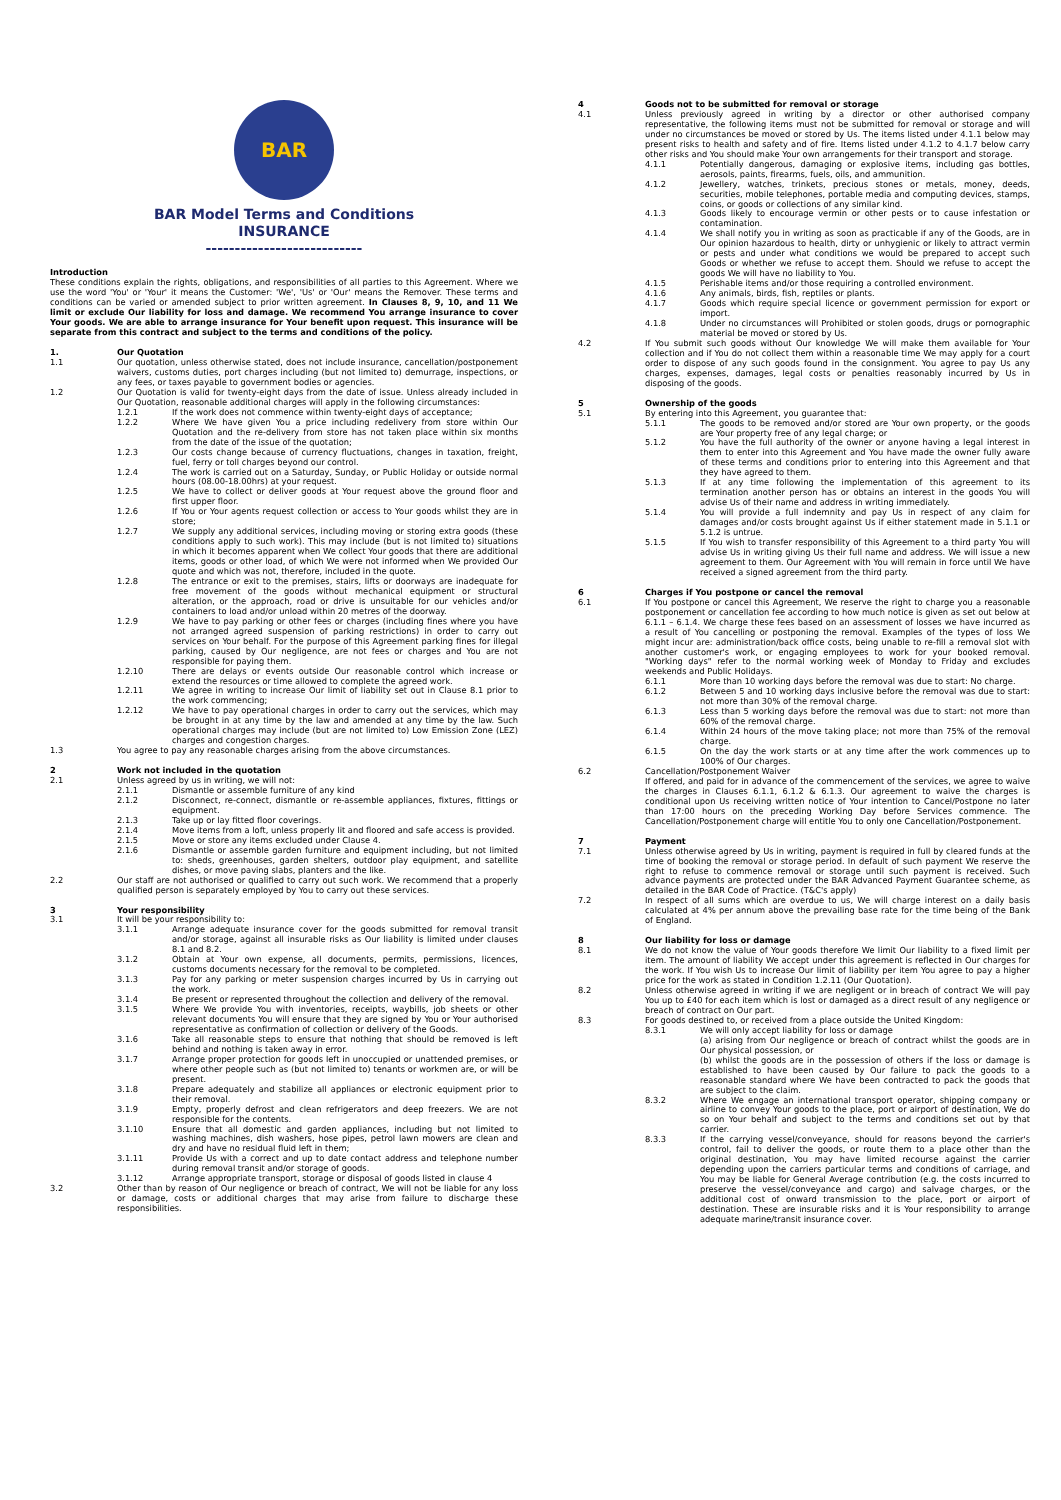BAR
BAR Model Terms and Conditions
INSURANCE
---------------------------
Introduction
These conditions explain the rights, obligations, and responsibilities of all parties to this Agreement. Where we use the word 'You' or 'Your' it means the Customer: 'We', 'Us' or 'Our' means the Remover. These terms and conditions can be varied or amended subject to prior written agreement. In Clauses 8, 9, 10, and 11 We limit or exclude Our liability for loss and damage. We recommend You arrange insurance to cover Your goods. We are able to arrange insurance for Your benefit upon request. This insurance will be separate from this contract and subject to the terms and conditions of the policy.
1. Our Quotation
1.1 Our quotation, unless otherwise stated, does not include insurance, cancellation/postponement waivers, customs duties, port charges including (but not limited to) demurrage, inspections, or any fees, or taxes payable to government bodies or agencies.
1.2 Our Quotation is valid for twenty-eight days from the date of issue. Unless already included in Our Quotation, reasonable additional charges will apply in the following circumstances:
1.2.1 If the work does not commence within twenty-eight days of acceptance;
1.2.2 Where We have given You a price including redelivery from store within Our Quotation and the re-delivery from store has not taken place within six months from the date of the issue of the quotation;
1.2.3 Our costs change because of currency fluctuations, changes in taxation, freight, fuel, ferry or toll charges beyond our control.
1.2.4 The work is carried out on a Saturday, Sunday, or Public Holiday or outside normal hours (08.00-18.00hrs) at your request.
1.2.5 We have to collect or deliver goods at Your request above the ground floor and first upper floor.
1.2.6 If You or Your agents request collection or access to Your goods whilst they are in store;
1.2.7 We supply any additional services, including moving or storing extra goods (these conditions apply to such work). This may include (but is not limited to) situations in which it becomes apparent when We collect Your goods that there are additional items, goods or other load, of which We were not informed when We provided Our quote and which was not, therefore, included in the quote.
1.2.8 The entrance or exit to the premises, stairs, lifts or doorways are inadequate for free movement of the goods without mechanical equipment or structural alteration, or the approach, road or drive is unsuitable for our vehicles and/or containers to load and/or unload within 20 metres of the doorway.
1.2.9 We have to pay parking or other fees or charges (including fines where you have not arranged agreed suspension of parking restrictions) in order to carry out services on Your behalf. For the purpose of this Agreement parking fines for illegal parking, caused by Our negligence, are not fees or charges and You are not responsible for paying them.
1.2.10 There are delays or events outside Our reasonable control which increase or extend the resources or time allowed to complete the agreed work.
1.2.11 We agree in writing to increase Our limit of liability set out in Clause 8.1 prior to the work commencing;
1.2.12 We have to pay operational charges in order to carry out the services, which may be brought in at any time by the law and amended at any time by the law. Such operational charges may include (but are not limited to) Low Emission Zone (LEZ) charges and congestion charges.
1.3 You agree to pay any reasonable charges arising from the above circumstances.
2 Work not included in the quotation
2.1 Unless agreed by us in writing, we will not:
2.1.1 Dismantle or assemble furniture of any kind
2.1.2 Disconnect, re-connect, dismantle or re-assemble appliances, fixtures, fittings or equipment.
2.1.3 Take up or lay fitted floor coverings.
2.1.4 Move items from a loft, unless properly lit and floored and safe access is provided.
2.1.5 Move or store any items excluded under Clause 4.
2.1.6 Dismantle or assemble garden furniture and equipment including, but not limited to: sheds, greenhouses, garden shelters, outdoor play equipment, and satellite dishes, or move paving slabs, planters and the like.
2.2 Our staff are not authorised or qualified to carry out such work. We recommend that a properly qualified person is separately employed by You to carry out these services.
3 Your responsibility
3.1 It will be your responsibility to:
3.1.1 Arrange adequate insurance cover for the goods submitted for removal transit and/or storage, against all insurable risks as Our liability is limited under clauses 8.1 and 8.2.
3.1.2 Obtain at Your own expense, all documents, permits, permissions, licences, customs documents necessary for the removal to be completed.
3.1.3 Pay for any parking or meter suspension charges incurred by Us in carrying out the work.
3.1.4 Be present or represented throughout the collection and delivery of the removal.
3.1.5 Where We provide You with inventories, receipts, waybills, job sheets or other relevant documents You will ensure that they are signed by You or Your authorised representative as confirmation of collection or delivery of the Goods.
3.1.6 Take all reasonable steps to ensure that nothing that should be removed is left behind and nothing is taken away in error.
3.1.7 Arrange proper protection for goods left in unoccupied or unattended premises, or where other people such as (but not limited to) tenants or workmen are, or will be present.
3.1.8 Prepare adequately and stabilize all appliances or electronic equipment prior to their removal.
3.1.9 Empty, properly defrost and clean refrigerators and deep freezers. We are not responsible for the contents.
3.1.10 Ensure that all domestic and garden appliances, including but not limited to washing machines, dish washers, hose pipes, petrol lawn mowers are clean and dry and have no residual fluid left in them;
3.1.11 Provide Us with a correct and up to date contact address and telephone number during removal transit and/or storage of goods.
3.1.12 Arrange appropriate transport, storage or disposal of goods listed in clause 4
3.2 Other than by reason of Our negligence or breach of contract, We will not be liable for any loss or damage, costs or additional charges that may arise from failure to discharge these responsibilities.
4 Goods not to be submitted for removal or storage
4.1 Unless previously agreed in writing by a director or other authorised company representative, the following items must not be submitted for removal or storage and will under no circumstances be moved or stored by Us. The items listed under 4.1.1 below may present risks to health and safety and of fire. Items listed under 4.1.2 to 4.1.7 below carry other risks and You should make Your own arrangements for their transport and storage.
4.1.1 Potentially dangerous, damaging or explosive items, including gas bottles, aerosols, paints, firearms, fuels, oils, and ammunition.
4.1.2 Jewellery, watches, trinkets, precious stones or metals, money, deeds, securities, mobile telephones, portable media and computing devices, stamps, coins, or goods or collections of any similar kind.
4.1.3 Goods likely to encourage vermin or other pests or to cause infestation or contamination.
4.1.4 We shall notify you in writing as soon as practicable if any of the Goods, are in Our opinion hazardous to health, dirty or unhygienic or likely to attract vermin or pests and under what conditions we would be prepared to accept such Goods or whether we refuse to accept them. Should we refuse to accept the goods We will have no liability to You.
4.1.5 Perishable items and/or those requiring a controlled environment.
4.1.6 Any animals, birds, fish, reptiles or plants.
4.1.7 Goods which require special licence or government permission for export or import.
4.1.8 Under no circumstances will Prohibited or stolen goods, drugs or pornographic material be moved or stored by Us.
4.2 If You submit such goods without Our knowledge We will make them available for Your collection and if You do not collect them within a reasonable time We may apply for a court order to dispose of any such goods found in the consignment. You agree to pay Us any charges, expenses, damages, legal costs or penalties reasonably incurred by Us in disposing of the goods.
5 Ownership of the goods
5.1 By entering into this Agreement, you guarantee that:
5.1.1 The goods to be removed and/or stored are Your own property, or the goods are Your property free of any legal charge; or
5.1.2 You have the full authority of the owner or anyone having a legal interest in them to enter into this Agreement and You have made the owner fully aware of these terms and conditions prior to entering into this Agreement and that they have agreed to them.
5.1.3 If at any time following the implementation of this agreement to its termination another person has or obtains an interest in the goods You will advise Us of their name and address in writing immediately.
5.1.4 You will provide a full indemnity and pay Us in respect of any claim for damages and/or costs brought against Us if either statement made in 5.1.1 or 5.1.2 is untrue.
5.1.5 If You wish to transfer responsibility of this Agreement to a third party You will advise Us in writing giving Us their full name and address. We will issue a new agreement to them. Our Agreement with You will remain in force until We have received a signed agreement from the third party.
6 Charges if You postpone or cancel the removal
6.1 If You postpone or cancel this Agreement, We reserve the right to charge you a reasonable postponement or cancellation fee according to how much notice is given as set out below at 6.1.1 – 6.1.4. We charge these fees based on an assessment of losses we have incurred as a result of You cancelling or postponing the removal. Examples of the types of loss We might incur are: administration/back office costs, being unable to re-fill a removal slot with another customer's work, or engaging employees to work for your booked removal. "Working days" refer to the normal working week of Monday to Friday and excludes weekends and Public Holidays.
6.1.1 More than 10 working days before the removal was due to start: No charge.
6.1.2 Between 5 and 10 working days inclusive before the removal was due to start: not more than 30% of the removal charge.
6.1.3 Less than 5 working days before the removal was due to start: not more than 60% of the removal charge.
6.1.4 Within 24 hours of the move taking place; not more than 75% of the removal charge.
6.1.5 On the day the work starts or at any time after the work commences up to 100% of Our charges.
6.2 Cancellation/Postponement Waiver
If offered, and paid for in advance of the commencement of the services, we agree to waive the charges in Clauses 6.1.1, 6.1.2 & 6.1.3. Our agreement to waive the charges is conditional upon Us receiving written notice of Your intention to Cancel/Postpone no later than 17:00 hours on the preceding Working Day before Services commence. The Cancellation/Postponement charge will entitle You to only one Cancellation/Postponement.
7 Payment
7.1 Unless otherwise agreed by Us in writing, payment is required in full by cleared funds at the time of booking the removal or storage period. In default of such payment We reserve the right to refuse to commence removal or storage until such payment is received. Such advance payments are protected under the BAR Advanced Payment Guarantee scheme, as detailed in the BAR Code of Practice. (T&C's apply)
7.2 In respect of all sums which are overdue to us, We will charge interest on a daily basis calculated at 4% per annum above the prevailing base rate for the time being of the Bank of England.
8 Our liability for loss or damage
8.1 We do not know the value of Your goods therefore We limit Our liability to a fixed limit per item. The amount of liability We accept under this agreement is reflected in Our charges for the work. If You wish Us to increase Our limit of liability per item You agree to pay a higher price for the work as stated in Condition 1.2.11 (Our Quotation).
8.2 Unless otherwise agreed in writing if we are negligent or in breach of contract We will pay You up to £40 for each item which is lost or damaged as a direct result of any negligence or breach of contract on Our part.
8.3 For goods destined to, or received from a place outside the United Kingdom:
8.3.1 We will only accept liability for loss or damage
(a) arising from Our negligence or breach of contract whilst the goods are in Our physical possession, or
(b) whilst the goods are in the possession of others if the loss or damage is established to have been caused by Our failure to pack the goods to a reasonable standard where We have been contracted to pack the goods that are subject to the claim.
8.3.2 Where We engage an international transport operator, shipping company or airline to convey Your goods to the place, port or airport of destination, We do so on Your behalf and subject to the terms and conditions set out by that carrier.
8.3.3 If the carrying vessel/conveyance, should for reasons beyond the carrier's control, fail to deliver the goods, or route them to a place other than the original destination, You may have limited recourse against the carrier depending upon the carriers particular terms and conditions of carriage, and You may be liable for General Average contribution (e.g. the costs incurred to preserve the vessel/conveyance and cargo) and salvage charges, or the additional cost of onward transmission to the place, port or airport of destination. These are insurable risks and it is Your responsibility to arrange adequate marine/transit insurance cover.